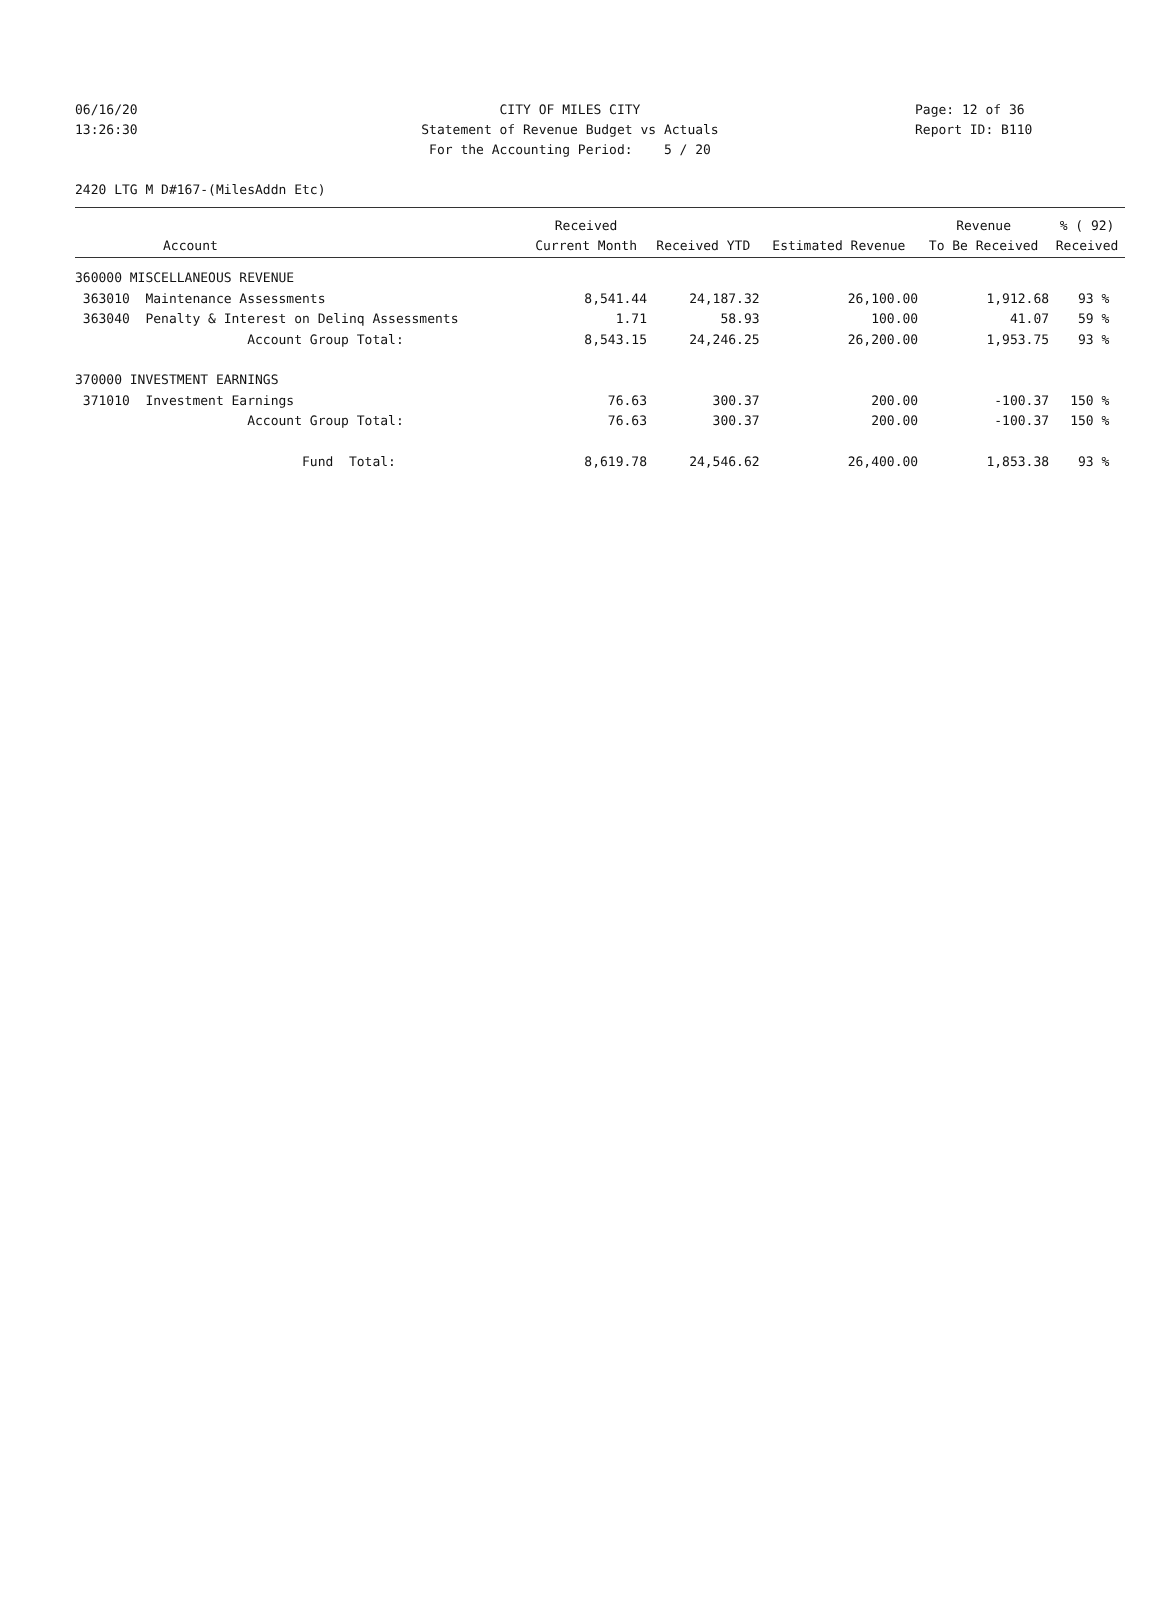06/16/20 CITY OF MILES CITY Page: 12 of 36
13:26:30 Statement of Revenue Budget vs Actuals Report ID: B110
For the Accounting Period: 5 / 20
2420 LTG M D#167-(MilesAddn Etc)
| Account | Received Current Month | Received YTD | Estimated Revenue | Revenue To Be Received | % ( 92) Received |
| --- | --- | --- | --- | --- | --- |
| 360000 MISCELLANEOUS REVENUE | | | | | |
| 363010 Maintenance Assessments | 8,541.44 | 24,187.32 | 26,100.00 | 1,912.68 | 93 % |
| 363040 Penalty & Interest on Delinq Assessments | 1.71 | 58.93 | 100.00 | 41.07 | 59 % |
| Account Group Total: | 8,543.15 | 24,246.25 | 26,200.00 | 1,953.75 | 93 % |
| 370000 INVESTMENT EARNINGS | | | | | |
| 371010 Investment Earnings | 76.63 | 300.37 | 200.00 | -100.37 | 150 % |
| Account Group Total: | 76.63 | 300.37 | 200.00 | -100.37 | 150 % |
| Fund Total: | 8,619.78 | 24,546.62 | 26,400.00 | 1,853.38 | 93 % |